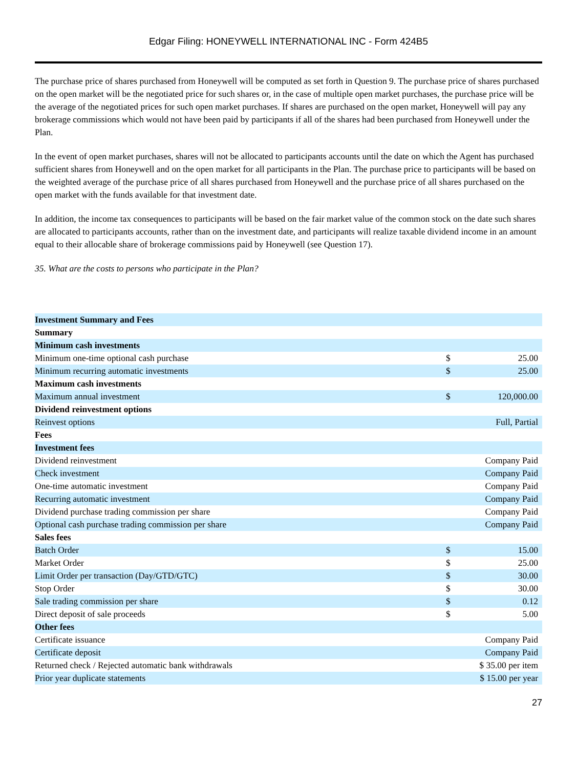Edgar Filing: HONEYWELL INTERNATIONAL INC - Form 424B5
The purchase price of shares purchased from Honeywell will be computed as set forth in Question 9. The purchase price of shares purchased on the open market will be the negotiated price for such shares or, in the case of multiple open market purchases, the purchase price will be the average of the negotiated prices for such open market purchases. If shares are purchased on the open market, Honeywell will pay any brokerage commissions which would not have been paid by participants if all of the shares had been purchased from Honeywell under the Plan.
In the event of open market purchases, shares will not be allocated to participants accounts until the date on which the Agent has purchased sufficient shares from Honeywell and on the open market for all participants in the Plan. The purchase price to participants will be based on the weighted average of the purchase price of all shares purchased from Honeywell and the purchase price of all shares purchased on the open market with the funds available for that investment date.
In addition, the income tax consequences to participants will be based on the fair market value of the common stock on the date such shares are allocated to participants accounts, rather than on the investment date, and participants will realize taxable dividend income in an amount equal to their allocable share of brokerage commissions paid by Honeywell (see Question 17).
35. What are the costs to persons who participate in the Plan?
| Investment Summary and Fees | | |
| Summary | | |
| Minimum cash investments | | |
| Minimum one-time optional cash purchase | $ | 25.00 |
| Minimum recurring automatic investments | $ | 25.00 |
| Maximum cash investments | | |
| Maximum annual investment | $ | 120,000.00 |
| Dividend reinvestment options | | |
| Reinvest options | Full, Partial | |
| Fees | | |
| Investment fees | | |
| Dividend reinvestment | Company Paid | |
| Check investment | Company Paid | |
| One-time automatic investment | Company Paid | |
| Recurring automatic investment | Company Paid | |
| Dividend purchase trading commission per share | Company Paid | |
| Optional cash purchase trading commission per share | Company Paid | |
| Sales fees | | |
| Batch Order | $ | 15.00 |
| Market Order | $ | 25.00 |
| Limit Order per transaction (Day/GTD/GTC) | $ | 30.00 |
| Stop Order | $ | 30.00 |
| Sale trading commission per share | $ | 0.12 |
| Direct deposit of sale proceeds | $ | 5.00 |
| Other fees | | |
| Certificate issuance | Company Paid | |
| Certificate deposit | Company Paid | |
| Returned check / Rejected automatic bank withdrawals | $ 35.00 per item | |
| Prior year duplicate statements | $ 15.00 per year | |
27